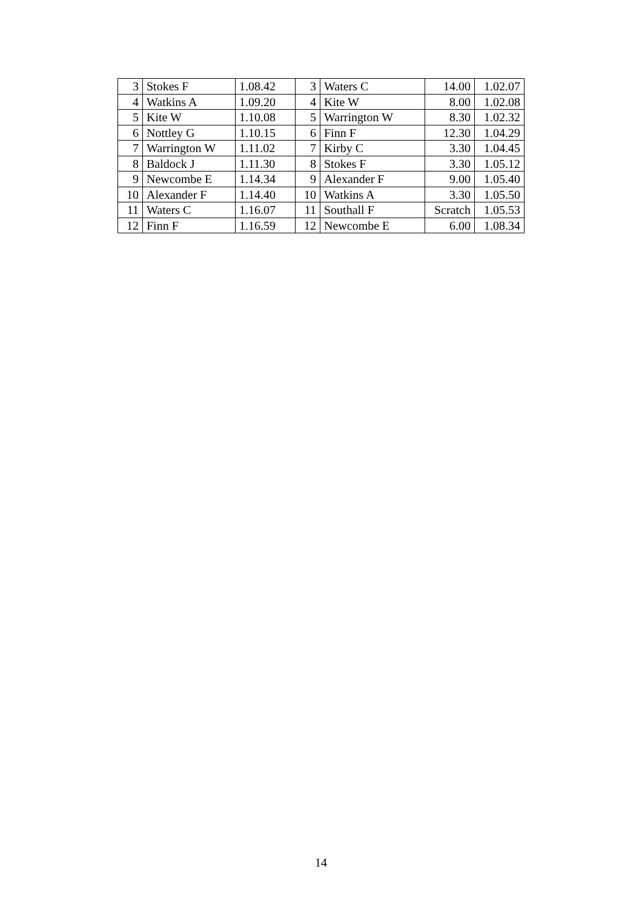| 3 | Stokes F | 1.08.42 | 3 | Waters C | 14.00 | 1.02.07 |
| 4 | Watkins A | 1.09.20 | 4 | Kite W | 8.00 | 1.02.08 |
| 5 | Kite W | 1.10.08 | 5 | Warrington W | 8.30 | 1.02.32 |
| 6 | Nottley G | 1.10.15 | 6 | Finn F | 12.30 | 1.04.29 |
| 7 | Warrington W | 1.11.02 | 7 | Kirby C | 3.30 | 1.04.45 |
| 8 | Baldock J | 1.11.30 | 8 | Stokes F | 3.30 | 1.05.12 |
| 9 | Newcombe E | 1.14.34 | 9 | Alexander F | 9.00 | 1.05.40 |
| 10 | Alexander F | 1.14.40 | 10 | Watkins A | 3.30 | 1.05.50 |
| 11 | Waters C | 1.16.07 | 11 | Southall F | Scratch | 1.05.53 |
| 12 | Finn F | 1.16.59 | 12 | Newcombe E | 6.00 | 1.08.34 |
14